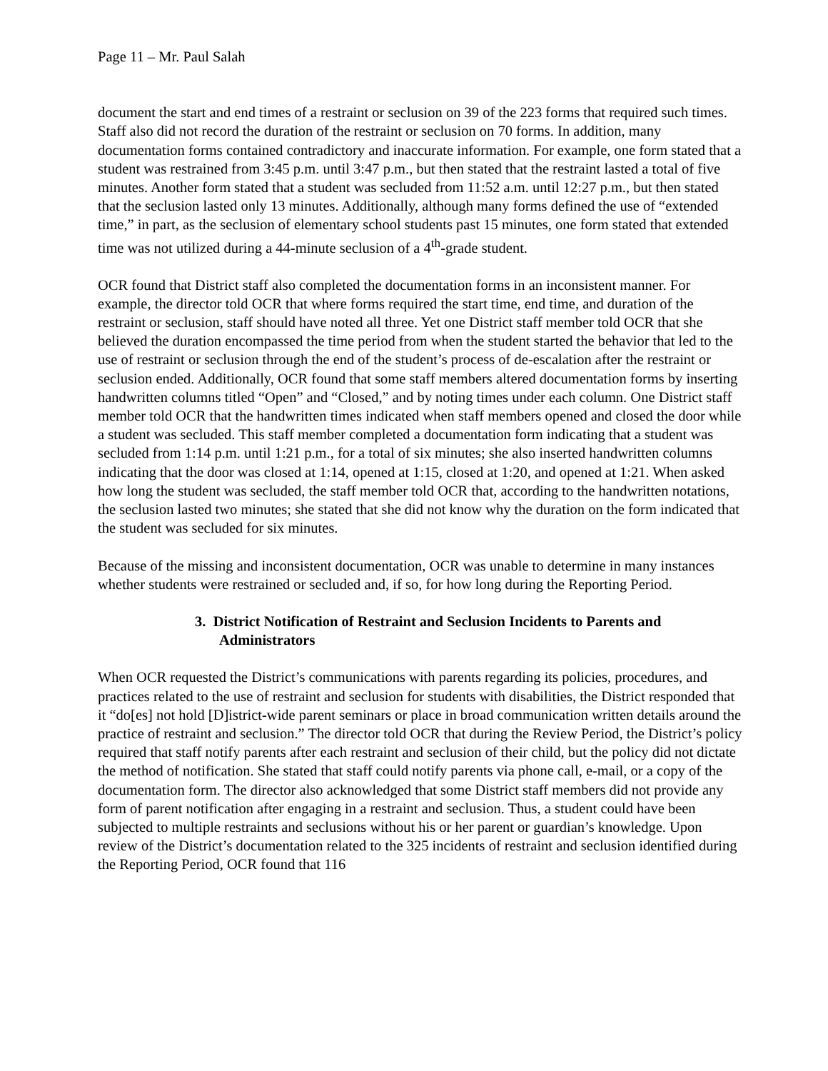Page 11 – Mr. Paul Salah
document the start and end times of a restraint or seclusion on 39 of the 223 forms that required such times. Staff also did not record the duration of the restraint or seclusion on 70 forms. In addition, many documentation forms contained contradictory and inaccurate information. For example, one form stated that a student was restrained from 3:45 p.m. until 3:47 p.m., but then stated that the restraint lasted a total of five minutes. Another form stated that a student was secluded from 11:52 a.m. until 12:27 p.m., but then stated that the seclusion lasted only 13 minutes. Additionally, although many forms defined the use of “extended time,” in part, as the seclusion of elementary school students past 15 minutes, one form stated that extended time was not utilized during a 44-minute seclusion of a 4<sup>th</sup>-grade student.
OCR found that District staff also completed the documentation forms in an inconsistent manner. For example, the director told OCR that where forms required the start time, end time, and duration of the restraint or seclusion, staff should have noted all three. Yet one District staff member told OCR that she believed the duration encompassed the time period from when the student started the behavior that led to the use of restraint or seclusion through the end of the student’s process of de-escalation after the restraint or seclusion ended. Additionally, OCR found that some staff members altered documentation forms by inserting handwritten columns titled “Open” and “Closed,” and by noting times under each column. One District staff member told OCR that the handwritten times indicated when staff members opened and closed the door while a student was secluded. This staff member completed a documentation form indicating that a student was secluded from 1:14 p.m. until 1:21 p.m., for a total of six minutes; she also inserted handwritten columns indicating that the door was closed at 1:14, opened at 1:15, closed at 1:20, and opened at 1:21. When asked how long the student was secluded, the staff member told OCR that, according to the handwritten notations, the seclusion lasted two minutes; she stated that she did not know why the duration on the form indicated that the student was secluded for six minutes.
Because of the missing and inconsistent documentation, OCR was unable to determine in many instances whether students were restrained or secluded and, if so, for how long during the Reporting Period.
3. District Notification of Restraint and Seclusion Incidents to Parents and Administrators
When OCR requested the District’s communications with parents regarding its policies, procedures, and practices related to the use of restraint and seclusion for students with disabilities, the District responded that it “do[es] not hold [D]istrict-wide parent seminars or place in broad communication written details around the practice of restraint and seclusion.” The director told OCR that during the Review Period, the District’s policy required that staff notify parents after each restraint and seclusion of their child, but the policy did not dictate the method of notification. She stated that staff could notify parents via phone call, e-mail, or a copy of the documentation form. The director also acknowledged that some District staff members did not provide any form of parent notification after engaging in a restraint and seclusion. Thus, a student could have been subjected to multiple restraints and seclusions without his or her parent or guardian’s knowledge. Upon review of the District’s documentation related to the 325 incidents of restraint and seclusion identified during the Reporting Period, OCR found that 116